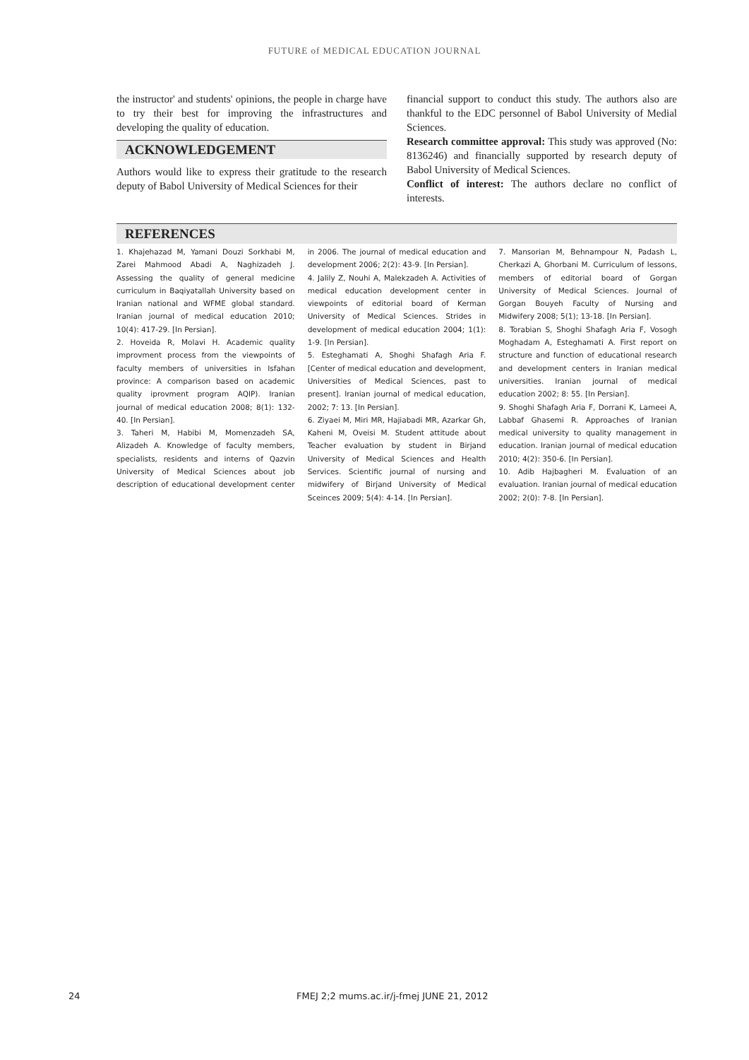FUTURE of MEDICAL EDUCATION JOURNAL
the instructor' and students' opinions, the people in charge have to try their best for improving the infrastructures and developing the quality of education.
ACKNOWLEDGEMENT
Authors would like to express their gratitude to the research deputy of Babol University of Medical Sciences for their
financial support to conduct this study. The authors also are thankful to the EDC personnel of Babol University of Medial Sciences.
Research committee approval: This study was approved (No: 8136246) and financially supported by research deputy of Babol University of Medical Sciences.
Conflict of interest: The authors declare no conflict of interests.
REFERENCES
1. Khajehazad M, Yamani Douzi Sorkhabi M, Zarei Mahmood Abadi A, Naghizadeh J. Assessing the quality of general medicine curriculum in Baqiyatallah University based on Iranian national and WFME global standard. Iranian journal of medical education 2010; 10(4): 417-29. [In Persian].
2. Hoveida R, Molavi H. Academic quality improvment process from the viewpoints of faculty members of universities in Isfahan province: A comparison based on academic quality iprovment program AQIP). Iranian journal of medical education 2008; 8(1): 132-40. [In Persian].
3. Taheri M, Habibi M, Momenzadeh SA, Alizadeh A. Knowledge of faculty members, specialists, residents and interns of Qazvin University of Medical Sciences about job description of educational development center in 2006. The journal of medical education and development 2006; 2(2): 43-9. [In Persian].
4. Jalily Z, Nouhi A, Malekzadeh A. Activities of medical education development center in viewpoints of editorial board of Kerman University of Medical Sciences. Strides in development of medical education 2004; 1(1): 1-9. [In Persian].
5. Esteghamati A, Shoghi Shafagh Aria F. [Center of medical education and development, Universities of Medical Sciences, past to present]. Iranian journal of medical education, 2002; 7: 13. [In Persian].
6. Ziyaei M, Miri MR, Hajiabadi MR, Azarkar Gh, Kaheni M, Oveisi M. Student attitude about Teacher evaluation by student in Birjand University of Medical Sciences and Health Services. Scientific journal of nursing and midwifery of Birjand University of Medical Sceinces 2009; 5(4): 4-14. [In Persian].
7. Mansorian M, Behnampour N, Padash L, Cherkazi A, Ghorbani M. Curriculum of lessons, members of editorial board of Gorgan University of Medical Sciences. Journal of Gorgan Bouyeh Faculty of Nursing and Midwifery 2008; 5(1); 13-18. [In Persian].
8. Torabian S, Shoghi Shafagh Aria F, Vosogh Moghadam A, Esteghamati A. First report on structure and function of educational research and development centers in Iranian medical universities. Iranian journal of medical education 2002; 8: 55. [In Persian].
9. Shoghi Shafagh Aria F, Dorrani K, Lameei A, Labbaf Ghasemi R. Approaches of Iranian medical university to quality management in education. Iranian journal of medical education 2010; 4(2): 350-6. [In Persian].
10. Adib Hajbagheri M. Evaluation of an evaluation. Iranian journal of medical education 2002; 2(0): 7-8. [In Persian].
24 FMEJ 2;2 mums.ac.ir/j-fmej JUNE 21, 2012